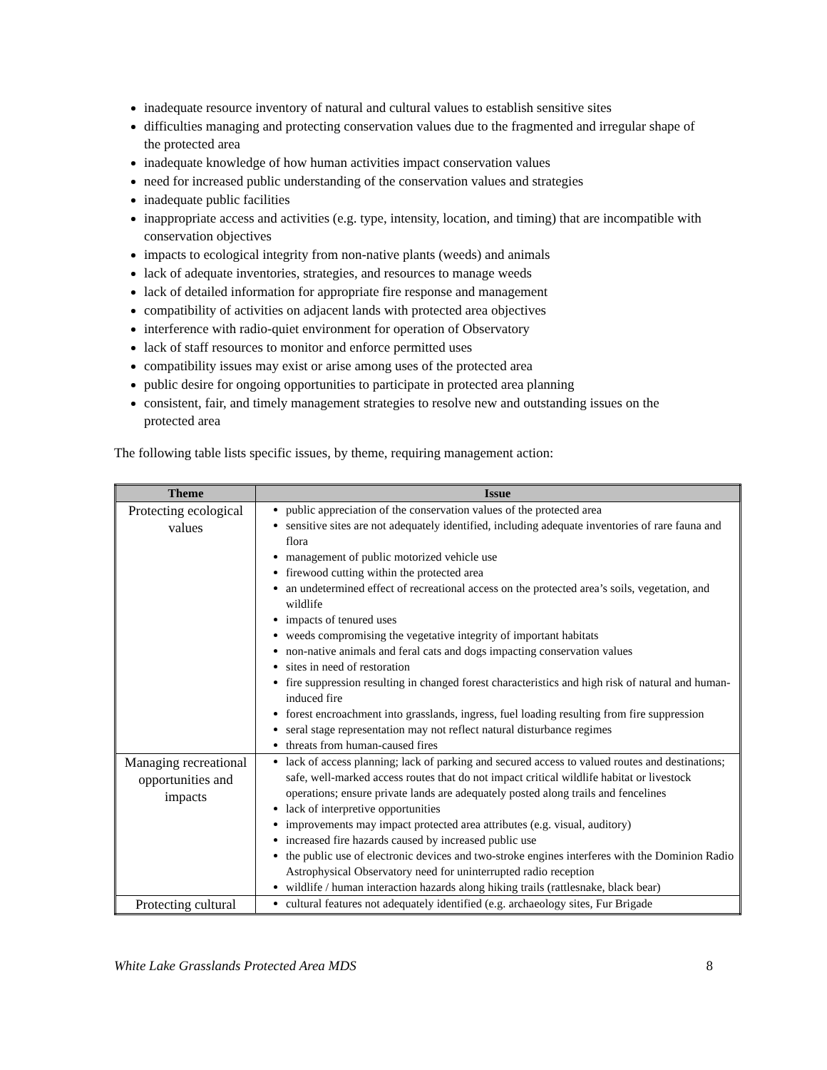inadequate resource inventory of natural and cultural values to establish sensitive sites
difficulties managing and protecting conservation values due to the fragmented and irregular shape of the protected area
inadequate knowledge of how human activities impact conservation values
need for increased public understanding of the conservation values and strategies
inadequate public facilities
inappropriate access and activities (e.g. type, intensity, location, and timing) that are incompatible with conservation objectives
impacts to ecological integrity from non-native plants (weeds) and animals
lack of adequate inventories, strategies, and resources to manage weeds
lack of detailed information for appropriate fire response and management
compatibility of activities on adjacent lands with protected area objectives
interference with radio-quiet environment for operation of Observatory
lack of staff resources to monitor and enforce permitted uses
compatibility issues may exist or arise among uses of the protected area
public desire for ongoing opportunities to participate in protected area planning
consistent, fair, and timely management strategies to resolve new and outstanding issues on the protected area
The following table lists specific issues, by theme, requiring management action:
| Theme | Issue |
| --- | --- |
| Protecting ecological values | public appreciation of the conservation values of the protected area sensitive sites are not adequately identified, including adequate inventories of rare fauna and flora management of public motorized vehicle use firewood cutting within the protected area an undetermined effect of recreational access on the protected area’s soils, vegetation, and wildlife impacts of tenured uses weeds compromising the vegetative integrity of important habitats non-native animals and feral cats and dogs impacting conservation values sites in need of restoration fire suppression resulting in changed forest characteristics and high risk of natural and human-induced fire forest encroachment into grasslands, ingress, fuel loading resulting from fire suppression seral stage representation may not reflect natural disturbance regimes threats from human-caused fires |
| Managing recreational opportunities and impacts | lack of access planning; lack of parking and secured access to valued routes and destinations; safe, well-marked access routes that do not impact critical wildlife habitat or livestock operations; ensure private lands are adequately posted along trails and fencelines lack of interpretive opportunities improvements may impact protected area attributes (e.g. visual, auditory) increased fire hazards caused by increased public use the public use of electronic devices and two-stroke engines interferes with the Dominion Radio Astrophysical Observatory need for uninterrupted radio reception wildlife / human interaction hazards along hiking trails (rattlesnake, black bear) |
| Protecting cultural | cultural features not adequately identified (e.g. archaeology sites, Fur Brigade |
White Lake Grasslands Protected Area MDS 8